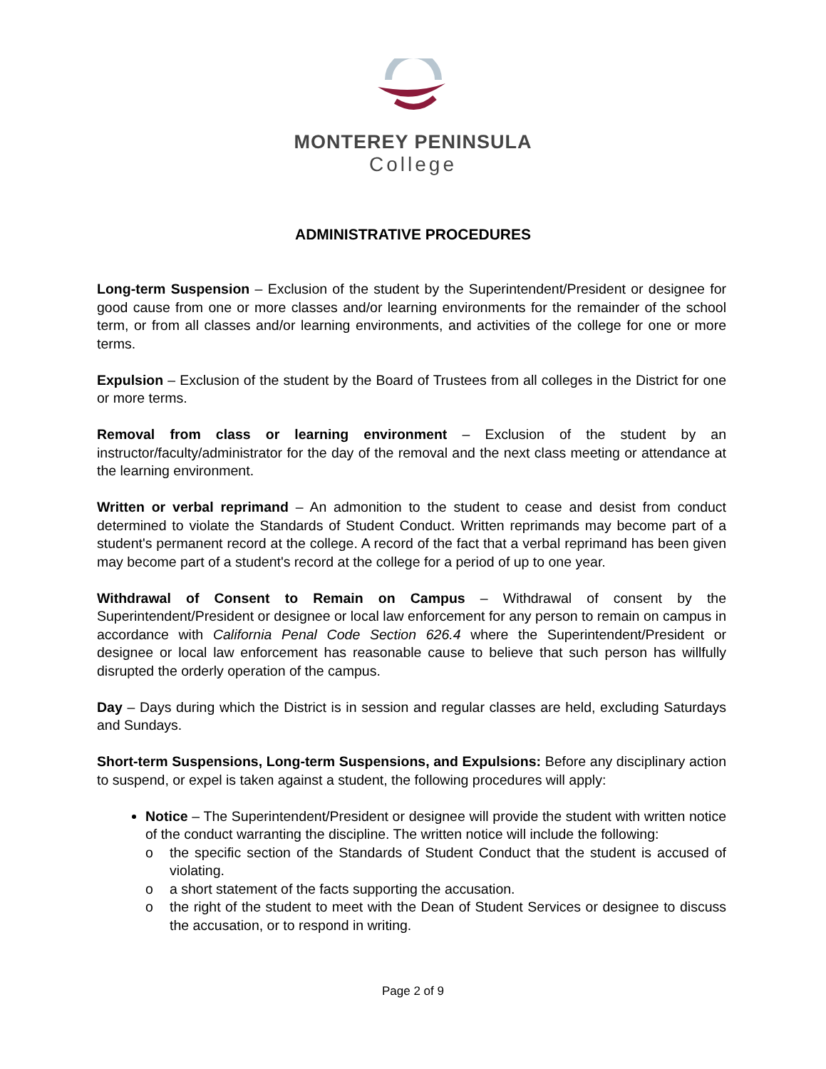MONTEREY PENINSULA
College
ADMINISTRATIVE PROCEDURES
Long-term Suspension – Exclusion of the student by the Superintendent/President or designee for good cause from one or more classes and/or learning environments for the remainder of the school term, or from all classes and/or learning environments, and activities of the college for one or more terms.
Expulsion – Exclusion of the student by the Board of Trustees from all colleges in the District for one or more terms.
Removal from class or learning environment – Exclusion of the student by an instructor/faculty/administrator for the day of the removal and the next class meeting or attendance at the learning environment.
Written or verbal reprimand – An admonition to the student to cease and desist from conduct determined to violate the Standards of Student Conduct. Written reprimands may become part of a student's permanent record at the college. A record of the fact that a verbal reprimand has been given may become part of a student's record at the college for a period of up to one year.
Withdrawal of Consent to Remain on Campus – Withdrawal of consent by the Superintendent/President or designee or local law enforcement for any person to remain on campus in accordance with California Penal Code Section 626.4 where the Superintendent/President or designee or local law enforcement has reasonable cause to believe that such person has willfully disrupted the orderly operation of the campus.
Day – Days during which the District is in session and regular classes are held, excluding Saturdays and Sundays.
Short-term Suspensions, Long-term Suspensions, and Expulsions: Before any disciplinary action to suspend, or expel is taken against a student, the following procedures will apply:
Notice – The Superintendent/President or designee will provide the student with written notice of the conduct warranting the discipline. The written notice will include the following:
o the specific section of the Standards of Student Conduct that the student is accused of violating.
o a short statement of the facts supporting the accusation.
o the right of the student to meet with the Dean of Student Services or designee to discuss the accusation, or to respond in writing.
Page 2 of 9